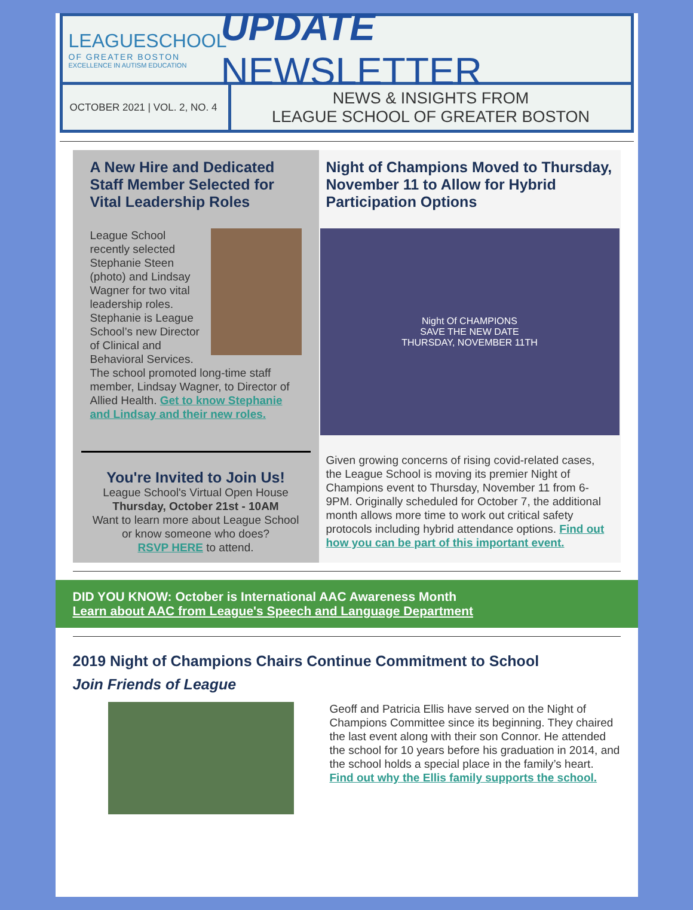LEAGUESCHOOL
OF GREATER BOSTON
EXCELLENCE IN AUTISM EDUCATION
UPDATE NEWSLETTER
OCTOBER 2021 | VOL. 2, NO. 4
NEWS & INSIGHTS FROM
LEAGUE SCHOOL OF GREATER BOSTON
A New Hire and Dedicated Staff Member Selected for Vital Leadership Roles
League School recently selected Stephanie Steen (photo) and Lindsay Wagner for two vital leadership roles. Stephanie is League School’s new Director of Clinical and Behavioral Services. The school promoted long-time staff member, Lindsay Wagner, to Director of Allied Health. Get to know Stephanie and Lindsay and their new roles.
You're Invited to Join Us!
League School's Virtual Open House
Thursday, October 21st - 10AM
Want to learn more about League School or know someone who does?
RSVP HERE to attend.
Night of Champions Moved to Thursday, November 11 to Allow for Hybrid Participation Options
Night Of CHAMPIONS
SAVE THE NEW DATE
THURSDAY, NOVEMBER 11TH
Given growing concerns of rising covid-related cases, the League School is moving its premier Night of Champions event to Thursday, November 11 from 6-9PM. Originally scheduled for October 7, the additional month allows more time to work out critical safety protocols including hybrid attendance options. Find out how you can be part of this important event.
DID YOU KNOW: October is International AAC Awareness Month
Learn about AAC from League's Speech and Language Department
2019 Night of Champions Chairs Continue Commitment to School
Join Friends of League
Geoff and Patricia Ellis have served on the Night of Champions Committee since its beginning. They chaired the last event along with their son Connor. He attended the school for 10 years before his graduation in 2014, and the school holds a special place in the family’s heart. Find out why the Ellis family supports the school.